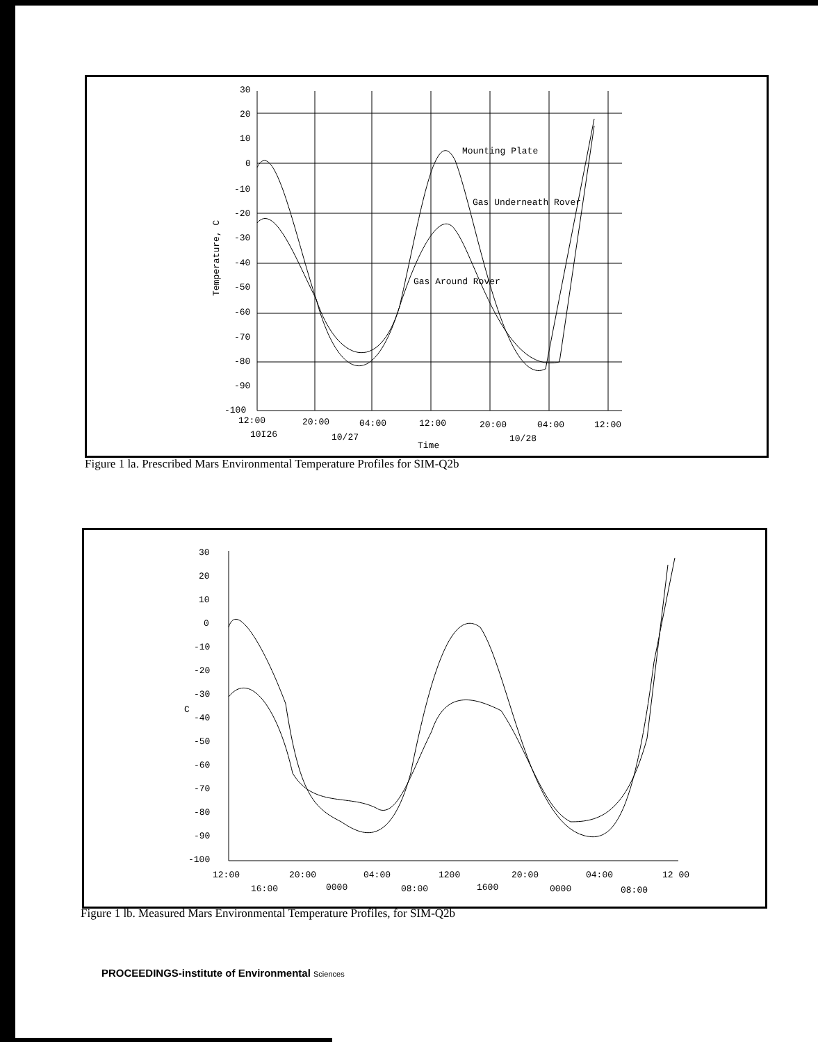30
20
10
0
-10
-20
-30
-40
-50
-60
-70
-80
-90
-100
12:00
20:00
04:00
12:00
20:00
04:00
12:00
10I26
10/27
10/28
Time
Mounting Plate
Gas Underneath Rover
Gas Around Rover
Temperature, C
Figure 1 la. Prescribed Mars Environmental Temperature Profiles for SIM-Q2b
30
20
10
0
-10
-20
-30
C
-40
-50
-60
-70
-80
-90
-100
12:00
20:00
04:00
1200
20:00
04:00
12 00
16:00
0000
08:00
1600
0000
08:00
Figure 1 lb. Measured Mars Environmental Temperature Profiles, for SIM-Q2b
PROCEEDINGS-institute of Environmental Sciences